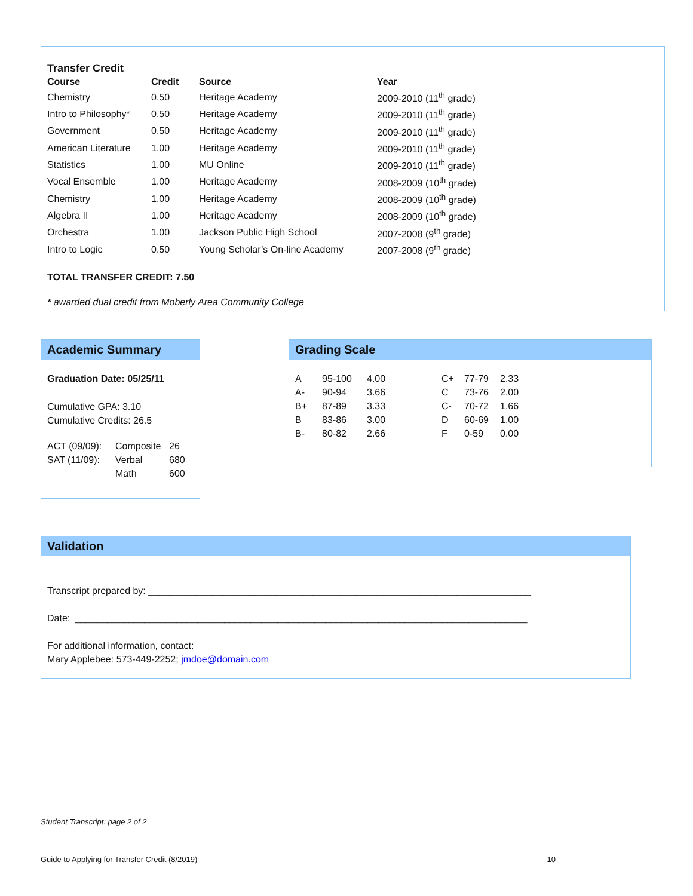Transfer Credit
| Course | Credit | Source | Year |
| --- | --- | --- | --- |
| Chemistry | 0.50 | Heritage Academy | 2009-2010 (11<sup>th</sup> grade) |
| Intro to Philosophy* | 0.50 | Heritage Academy | 2009-2010 (11<sup>th</sup> grade) |
| Government | 0.50 | Heritage Academy | 2009-2010 (11<sup>th</sup> grade) |
| American Literature | 1.00 | Heritage Academy | 2009-2010 (11<sup>th</sup> grade) |
| Statistics | 1.00 | MU Online | 2009-2010 (11<sup>th</sup> grade) |
| Vocal Ensemble | 1.00 | Heritage Academy | 2008-2009 (10<sup>th</sup> grade) |
| Chemistry | 1.00 | Heritage Academy | 2008-2009 (10<sup>th</sup> grade) |
| Algebra II | 1.00 | Heritage Academy | 2008-2009 (10<sup>th</sup> grade) |
| Orchestra | 1.00 | Jackson Public High School | 2007-2008 (9<sup>th</sup> grade) |
| Intro to Logic | 0.50 | Young Scholar’s On-line Academy | 2007-2008 (9<sup>th</sup> grade) |
TOTAL TRANSFER CREDIT: 7.50
* awarded dual credit from Moberly Area Community College
Academic Summary
Graduation Date: 05/25/11
Cumulative GPA: 3.10
Cumulative Credits: 26.5
| ACT (09/09): | Composite | 26 |
| SAT (11/09): | Verbal | 680 |
| | Math | 600 |
Grading Scale
| A | 95-100 | 4.00 | C+ | 77-79 | 2.33 |
| A- | 90-94 | 3.66 | C | 73-76 | 2.00 |
| B+ | 87-89 | 3.33 | C- | 70-72 | 1.66 |
| B | 83-86 | 3.00 | D | 60-69 | 1.00 |
| B- | 80-82 | 2.66 | F | 0-59 | 0.00 |
Validation
Transcript prepared by: ________________________________________________________________________
Date: _____________________________________________________________________________________
For additional information, contact:
Mary Applebee: 573-449-2252; jmdoe@domain.com
Student Transcript: page 2 of 2
Guide to Applying for Transfer Credit (8/2019) 10